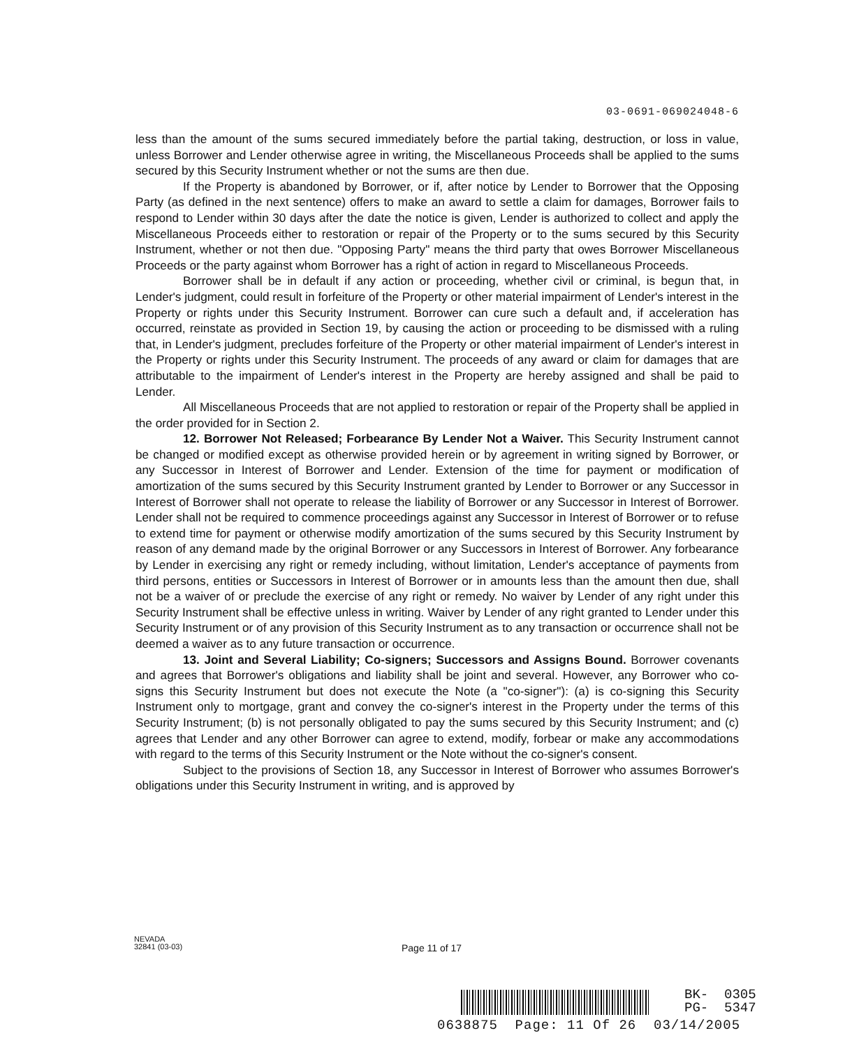03-0691-069024048-6
less than the amount of the sums secured immediately before the partial taking, destruction, or loss in value, unless Borrower and Lender otherwise agree in writing, the Miscellaneous Proceeds shall be applied to the sums secured by this Security Instrument whether or not the sums are then due.
If the Property is abandoned by Borrower, or if, after notice by Lender to Borrower that the Opposing Party (as defined in the next sentence) offers to make an award to settle a claim for damages, Borrower fails to respond to Lender within 30 days after the date the notice is given, Lender is authorized to collect and apply the Miscellaneous Proceeds either to restoration or repair of the Property or to the sums secured by this Security Instrument, whether or not then due. "Opposing Party" means the third party that owes Borrower Miscellaneous Proceeds or the party against whom Borrower has a right of action in regard to Miscellaneous Proceeds.
Borrower shall be in default if any action or proceeding, whether civil or criminal, is begun that, in Lender's judgment, could result in forfeiture of the Property or other material impairment of Lender's interest in the Property or rights under this Security Instrument. Borrower can cure such a default and, if acceleration has occurred, reinstate as provided in Section 19, by causing the action or proceeding to be dismissed with a ruling that, in Lender's judgment, precludes forfeiture of the Property or other material impairment of Lender's interest in the Property or rights under this Security Instrument. The proceeds of any award or claim for damages that are attributable to the impairment of Lender's interest in the Property are hereby assigned and shall be paid to Lender.
All Miscellaneous Proceeds that are not applied to restoration or repair of the Property shall be applied in the order provided for in Section 2.
12. Borrower Not Released; Forbearance By Lender Not a Waiver. This Security Instrument cannot be changed or modified except as otherwise provided herein or by agreement in writing signed by Borrower, or any Successor in Interest of Borrower and Lender. Extension of the time for payment or modification of amortization of the sums secured by this Security Instrument granted by Lender to Borrower or any Successor in Interest of Borrower shall not operate to release the liability of Borrower or any Successor in Interest of Borrower. Lender shall not be required to commence proceedings against any Successor in Interest of Borrower or to refuse to extend time for payment or otherwise modify amortization of the sums secured by this Security Instrument by reason of any demand made by the original Borrower or any Successors in Interest of Borrower. Any forbearance by Lender in exercising any right or remedy including, without limitation, Lender's acceptance of payments from third persons, entities or Successors in Interest of Borrower or in amounts less than the amount then due, shall not be a waiver of or preclude the exercise of any right or remedy. No waiver by Lender of any right under this Security Instrument shall be effective unless in writing. Waiver by Lender of any right granted to Lender under this Security Instrument or of any provision of this Security Instrument as to any transaction or occurrence shall not be deemed a waiver as to any future transaction or occurrence.
13. Joint and Several Liability; Co-signers; Successors and Assigns Bound. Borrower covenants and agrees that Borrower's obligations and liability shall be joint and several. However, any Borrower who co-signs this Security Instrument but does not execute the Note (a "co-signer"): (a) is co-signing this Security Instrument only to mortgage, grant and convey the co-signer's interest in the Property under the terms of this Security Instrument; (b) is not personally obligated to pay the sums secured by this Security Instrument; and (c) agrees that Lender and any other Borrower can agree to extend, modify, forbear or make any accommodations with regard to the terms of this Security Instrument or the Note without the co-signer's consent.
Subject to the provisions of Section 18, any Successor in Interest of Borrower who assumes Borrower's obligations under this Security Instrument in writing, and is approved by
NEVADA
32841 (03-03)
Page 11 of 17
BK- 0305
PG- 5347
0638875 Page: 11 Of 26 03/14/2005